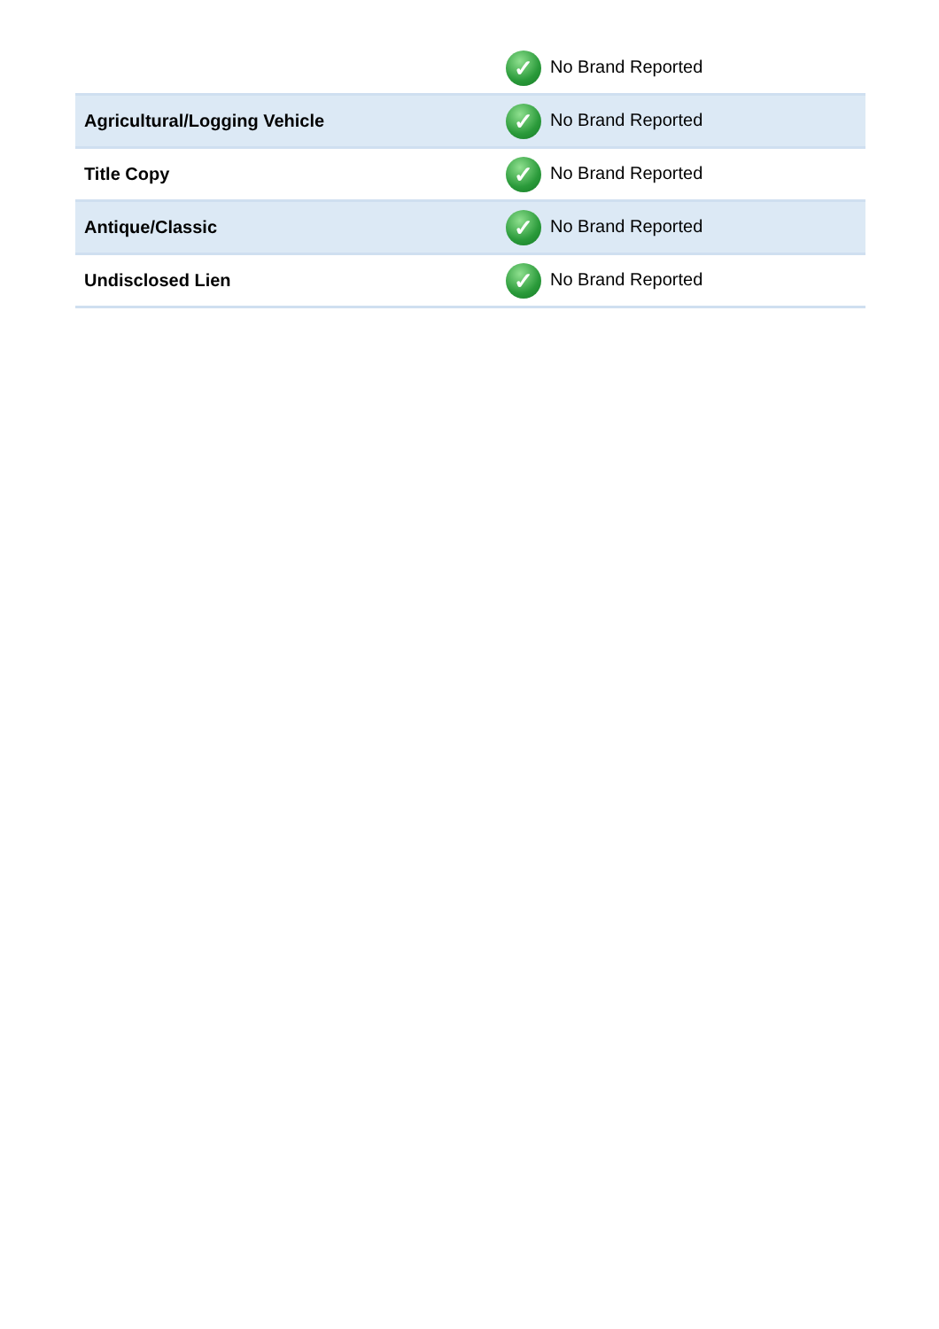| | ✓ No Brand Reported |
| Agricultural/Logging Vehicle | ✓ No Brand Reported |
| Title Copy | ✓ No Brand Reported |
| Antique/Classic | ✓ No Brand Reported |
| Undisclosed Lien | ✓ No Brand Reported |